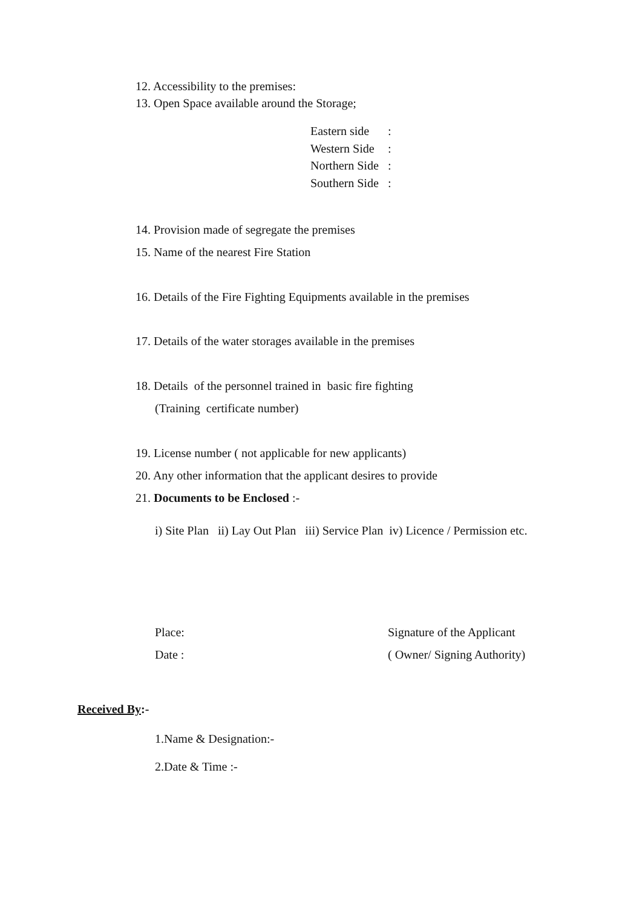12. Accessibility to the premises:
13. Open Space available around the Storage;
Eastern side:
Western Side:
Northern Side:
Southern Side:
14. Provision made of segregate the premises
15. Name of the nearest Fire Station
16. Details of the Fire Fighting Equipments available in the premises
17. Details of the water storages available in the premises
18. Details of the personnel trained in basic fire fighting
(Training certificate number)
19. License number ( not applicable for new applicants)
20. Any other information that the applicant desires to provide
21. Documents to be Enclosed :-
i) Site Plan ii) Lay Out Plan iii) Service Plan iv) Licence / Permission etc.
Place: Signature of the Applicant
Date : ( Owner/ Signing Authority)
Received By:-
1.Name & Designation:-
2.Date & Time :-